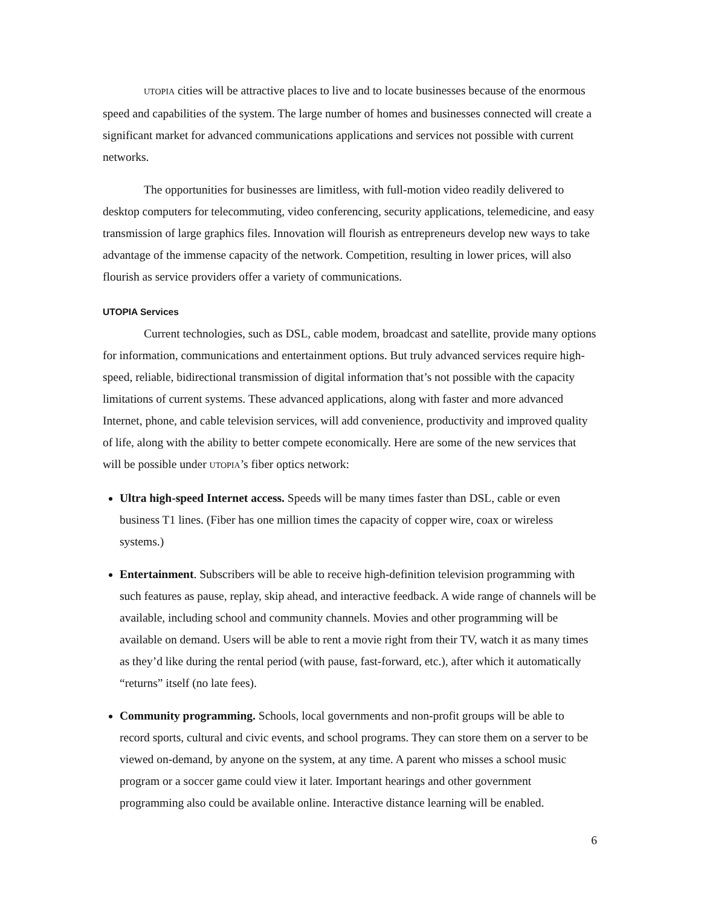UTOPIA cities will be attractive places to live and to locate businesses because of the enormous speed and capabilities of the system. The large number of homes and businesses connected will create a significant market for advanced communications applications and services not possible with current networks.
The opportunities for businesses are limitless, with full-motion video readily delivered to desktop computers for telecommuting, video conferencing, security applications, telemedicine, and easy transmission of large graphics files. Innovation will flourish as entrepreneurs develop new ways to take advantage of the immense capacity of the network. Competition, resulting in lower prices, will also flourish as service providers offer a variety of communications.
UTOPIA Services
Current technologies, such as DSL, cable modem, broadcast and satellite, provide many options for information, communications and entertainment options. But truly advanced services require high-speed, reliable, bidirectional transmission of digital information that’s not possible with the capacity limitations of current systems. These advanced applications, along with faster and more advanced Internet, phone, and cable television services, will add convenience, productivity and improved quality of life, along with the ability to better compete economically. Here are some of the new services that will be possible under UTOPIA’s fiber optics network:
Ultra high-speed Internet access. Speeds will be many times faster than DSL, cable or even business T1 lines. (Fiber has one million times the capacity of copper wire, coax or wireless systems.)
Entertainment. Subscribers will be able to receive high-definition television programming with such features as pause, replay, skip ahead, and interactive feedback. A wide range of channels will be available, including school and community channels. Movies and other programming will be available on demand. Users will be able to rent a movie right from their TV, watch it as many times as they’d like during the rental period (with pause, fast-forward, etc.), after which it automatically “returns” itself (no late fees).
Community programming. Schools, local governments and non-profit groups will be able to record sports, cultural and civic events, and school programs. They can store them on a server to be viewed on-demand, by anyone on the system, at any time. A parent who misses a school music program or a soccer game could view it later. Important hearings and other government programming also could be available online. Interactive distance learning will be enabled.
6